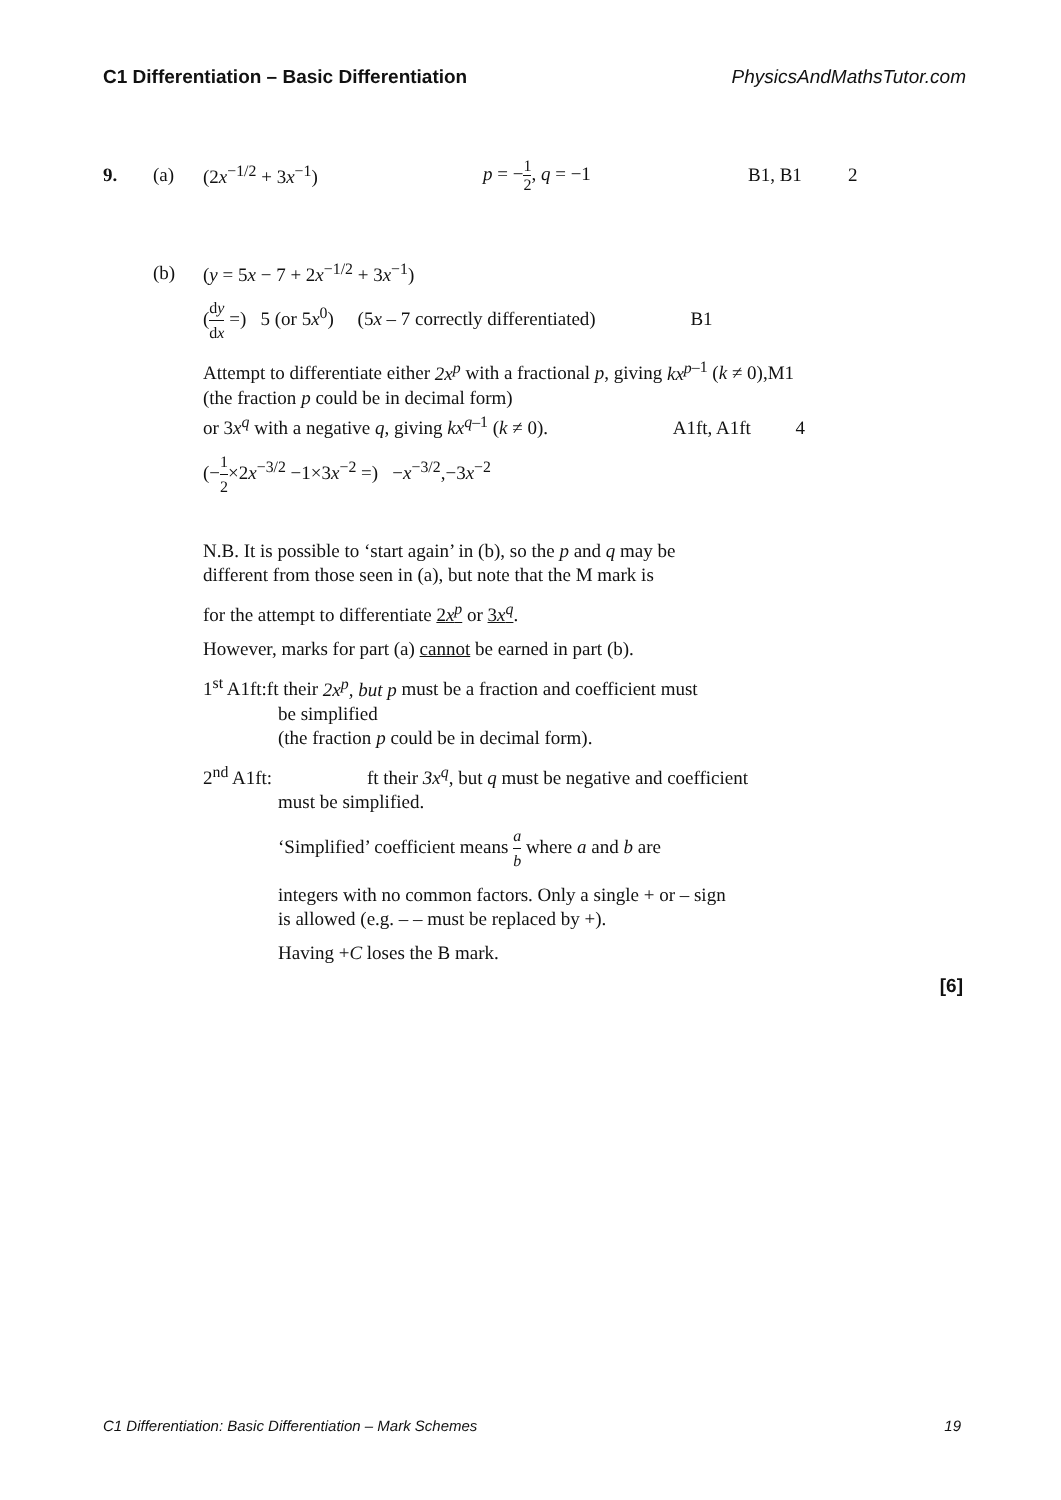C1 Differentiation – Basic Differentiation PhysicsAndMathsTutor.com
9. (a) (2x<sup>−1/2</sup> + 3x<sup>−1</sup>) p = −1 2, q = −1 B1, B1 2
(b) (y = 5x − 7 + 2x<sup>−1/2</sup> + 3x<sup>−1</sup>)
(dy dx =) 5 (or 5x<sup>0</sup>) (5x – 7 correctly differentiated) B1
Attempt to differentiate either 2x<sup>p</sup> with a fractional p, giving kx<sup>p</sup><sup>–1</sup> (k ≠ 0),M1
(the fraction p could be in decimal form)
or 3x<sup>q</sup> with a negative q, giving kx<sup>q</sup><sup>–1</sup> (k ≠ 0). A1ft, A1ft 4
(−1 2×2x<sup>−3/2</sup> −1×3x<sup>−2</sup> =) −x<sup>−3/2</sup>,−3x<sup>−2</sup>
N.B. It is possible to ‘start again’ in (b), so the p and q may be
different from those seen in (a), but note that the M mark is
for the attempt to differentiate 2x<sup>p</sup> or 3x<sup>q</sup>.
However, marks for part (a) cannot be earned in part (b).
1<sup>st</sup> A1ft:ft their 2x<sup>p</sup>, but p must be a fraction and coefficient must
be simplified
(the fraction p could be in decimal form).
2<sup>nd</sup> A1ft: ft their 3x<sup>q</sup>, but q must be negative and coefficient
must be simplified.
‘Simplified’ coefficient means a b where a and b are
integers with no common factors. Only a single + or – sign
is allowed (e.g. – – must be replaced by +).
Having +C loses the B mark.
[6]
C1 Differentiation: Basic Differentiation – Mark Schemes 19